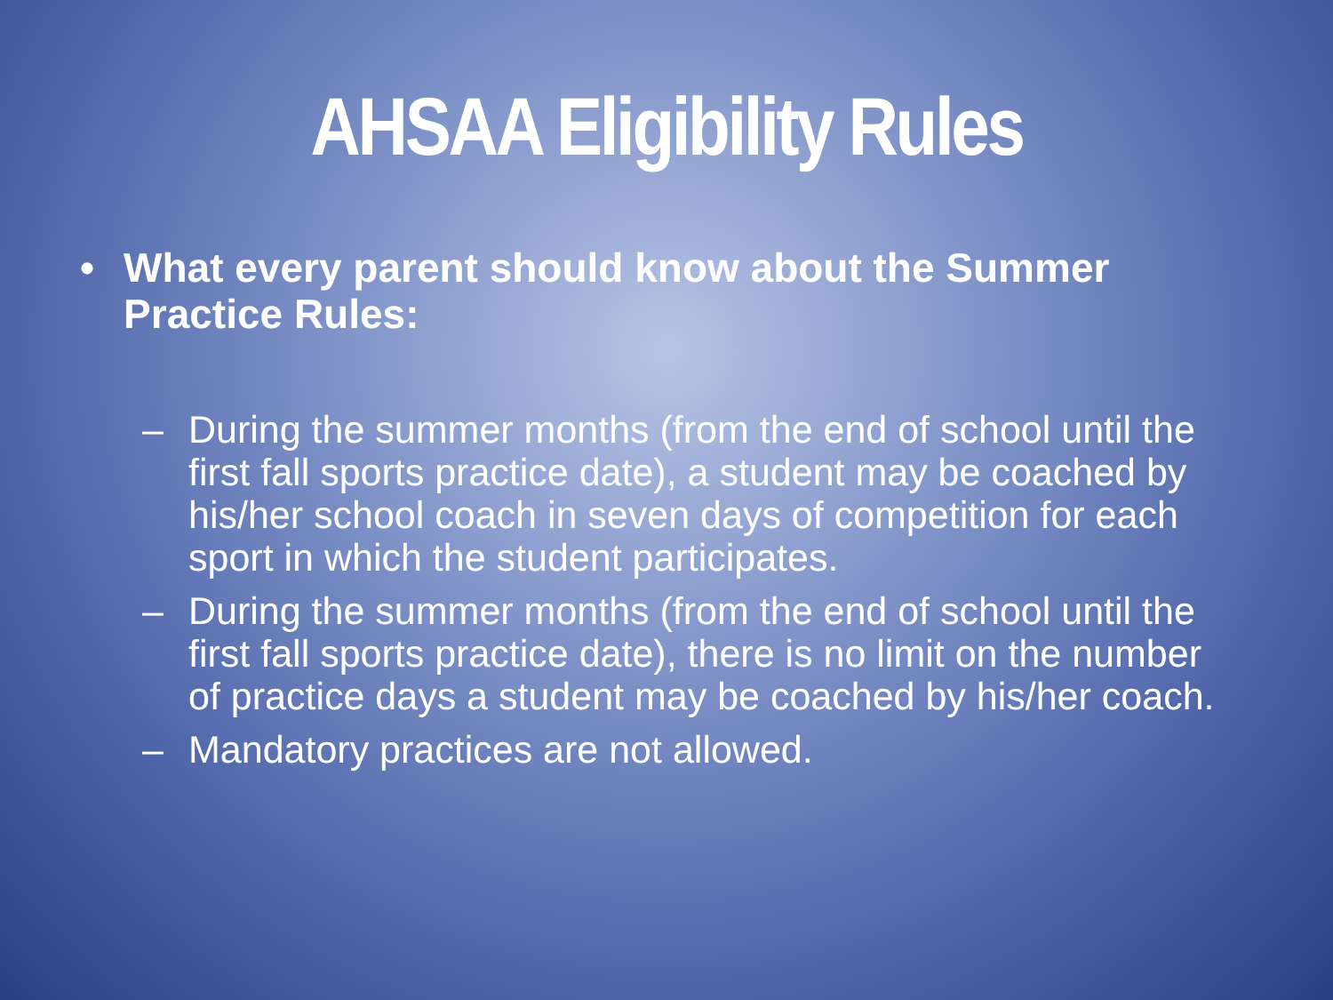AHSAA Eligibility Rules
• What every parent should know about the Summer Practice Rules:
– During the summer months (from the end of school until the first fall sports practice date), a student may be coached by his/her school coach in seven days of competition for each sport in which the student participates.
– During the summer months (from the end of school until the first fall sports practice date), there is no limit on the number of practice days a student may be coached by his/her coach.
– Mandatory practices are not allowed.